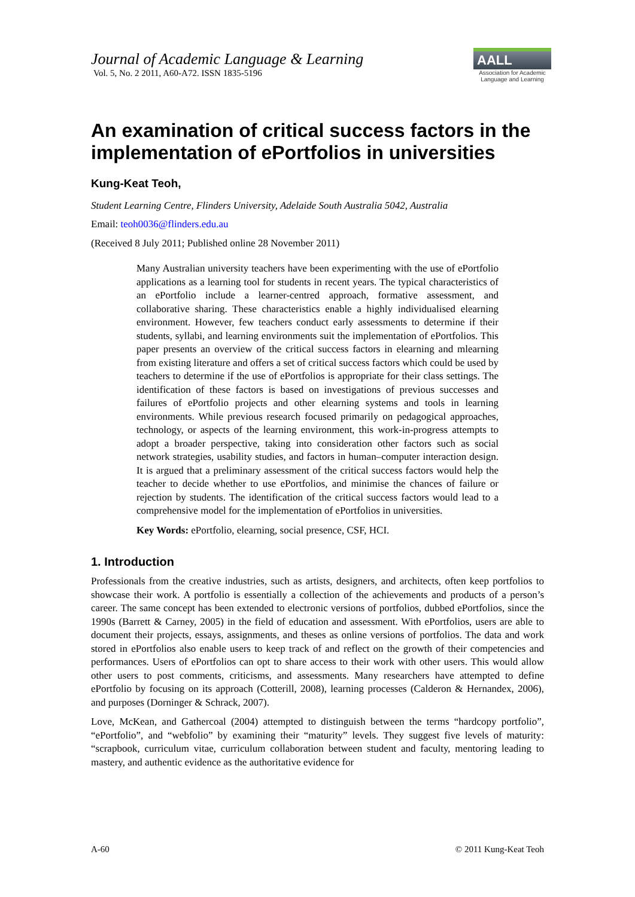Journal of Academic Language & Learning
Vol. 5, No. 2 2011, A60-A72. ISSN 1835-5196
AALL
Association for Academic Language and Learning
An examination of critical success factors in the implementation of ePortfolios in universities
Kung-Keat Teoh,
Student Learning Centre, Flinders University, Adelaide South Australia 5042, Australia
Email: teoh0036@flinders.edu.au
(Received 8 July 2011; Published online 28 November 2011)
Many Australian university teachers have been experimenting with the use of ePortfolio applications as a learning tool for students in recent years. The typical characteristics of an ePortfolio include a learner-centred approach, formative assessment, and collaborative sharing. These characteristics enable a highly individualised elearning environment. However, few teachers conduct early assessments to determine if their students, syllabi, and learning environments suit the implementation of ePortfolios. This paper presents an overview of the critical success factors in elearning and mlearning from existing literature and offers a set of critical success factors which could be used by teachers to determine if the use of ePortfolios is appropriate for their class settings. The identification of these factors is based on investigations of previous successes and failures of ePortfolio projects and other elearning systems and tools in learning environments. While previous research focused primarily on pedagogical approaches, technology, or aspects of the learning environment, this work-in-progress attempts to adopt a broader perspective, taking into consideration other factors such as social network strategies, usability studies, and factors in human–computer interaction design. It is argued that a preliminary assessment of the critical success factors would help the teacher to decide whether to use ePortfolios, and minimise the chances of failure or rejection by students. The identification of the critical success factors would lead to a comprehensive model for the implementation of ePortfolios in universities.
Key Words: ePortfolio, elearning, social presence, CSF, HCI.
1. Introduction
Professionals from the creative industries, such as artists, designers, and architects, often keep portfolios to showcase their work. A portfolio is essentially a collection of the achievements and products of a person’s career. The same concept has been extended to electronic versions of portfolios, dubbed ePortfolios, since the 1990s (Barrett & Carney, 2005) in the field of education and assessment. With ePortfolios, users are able to document their projects, essays, assignments, and theses as online versions of portfolios. The data and work stored in ePortfolios also enable users to keep track of and reflect on the growth of their competencies and performances. Users of ePortfolios can opt to share access to their work with other users. This would allow other users to post comments, criticisms, and assessments. Many researchers have attempted to define ePortfolio by focusing on its approach (Cotterill, 2008), learning processes (Calderon & Hernandex, 2006), and purposes (Dorninger & Schrack, 2007).
Love, McKean, and Gathercoal (2004) attempted to distinguish between the terms “hardcopy portfolio”, “ePortfolio”, and “webfolio” by examining their “maturity” levels. They suggest five levels of maturity: “scrapbook, curriculum vitae, curriculum collaboration between student and faculty, mentoring leading to mastery, and authentic evidence as the authoritative evidence for
A-60 © 2011 Kung-Keat Teoh